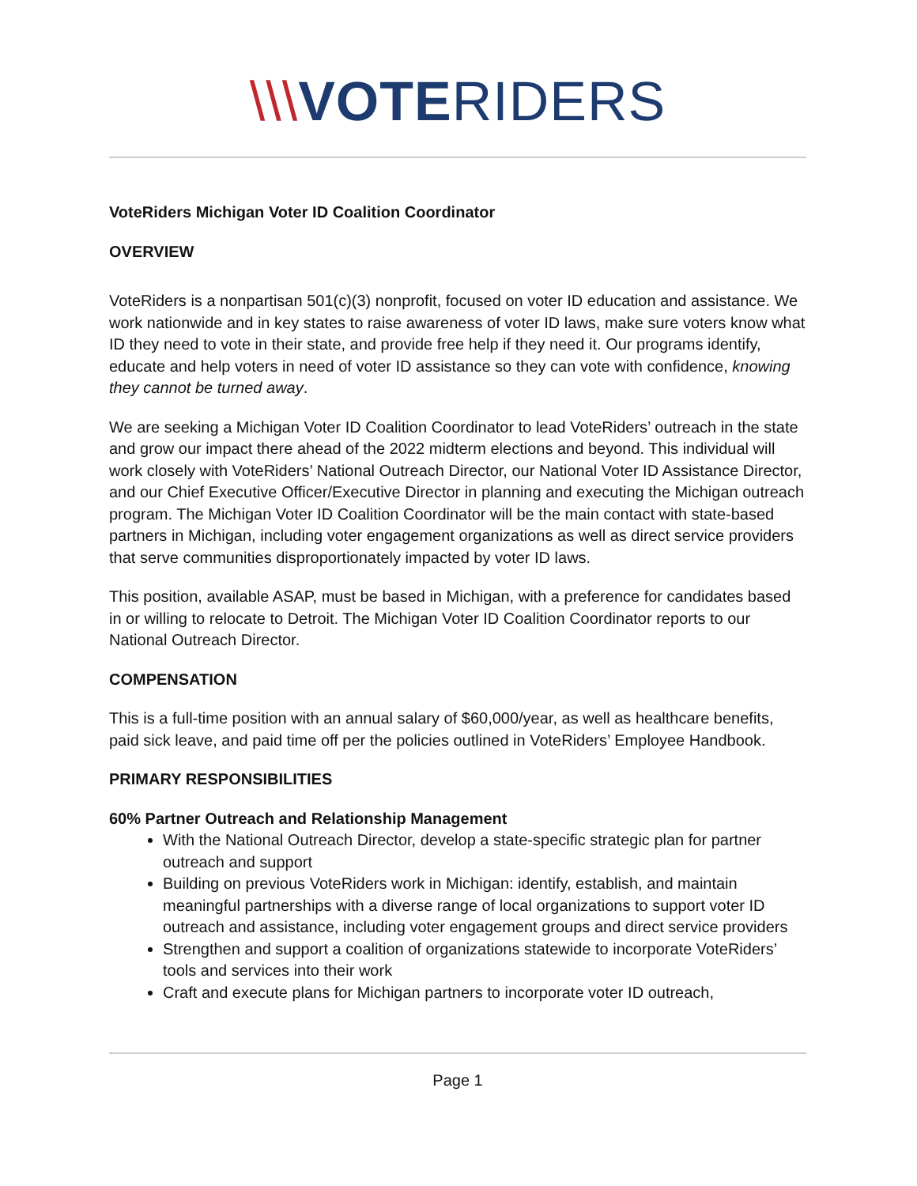\\\VOTERIDERS
VoteRiders Michigan Voter ID Coalition Coordinator
OVERVIEW
VoteRiders is a nonpartisan 501(c)(3) nonprofit, focused on voter ID education and assistance. We work nationwide and in key states to raise awareness of voter ID laws, make sure voters know what ID they need to vote in their state, and provide free help if they need it. Our programs identify, educate and help voters in need of voter ID assistance so they can vote with confidence, knowing they cannot be turned away.
We are seeking a Michigan Voter ID Coalition Coordinator to lead VoteRiders’ outreach in the state and grow our impact there ahead of the 2022 midterm elections and beyond. This individual will work closely with VoteRiders’ National Outreach Director, our National Voter ID Assistance Director, and our Chief Executive Officer/Executive Director in planning and executing the Michigan outreach program. The Michigan Voter ID Coalition Coordinator will be the main contact with state-based partners in Michigan, including voter engagement organizations as well as direct service providers that serve communities disproportionately impacted by voter ID laws.
This position, available ASAP, must be based in Michigan, with a preference for candidates based in or willing to relocate to Detroit. The Michigan Voter ID Coalition Coordinator reports to our National Outreach Director.
COMPENSATION
This is a full-time position with an annual salary of $60,000/year, as well as healthcare benefits, paid sick leave, and paid time off per the policies outlined in VoteRiders’ Employee Handbook.
PRIMARY RESPONSIBILITIES
60% Partner Outreach and Relationship Management
With the National Outreach Director, develop a state-specific strategic plan for partner outreach and support
Building on previous VoteRiders work in Michigan: identify, establish, and maintain meaningful partnerships with a diverse range of local organizations to support voter ID outreach and assistance, including voter engagement groups and direct service providers
Strengthen and support a coalition of organizations statewide to incorporate VoteRiders’ tools and services into their work
Craft and execute plans for Michigan partners to incorporate voter ID outreach,
Page 1